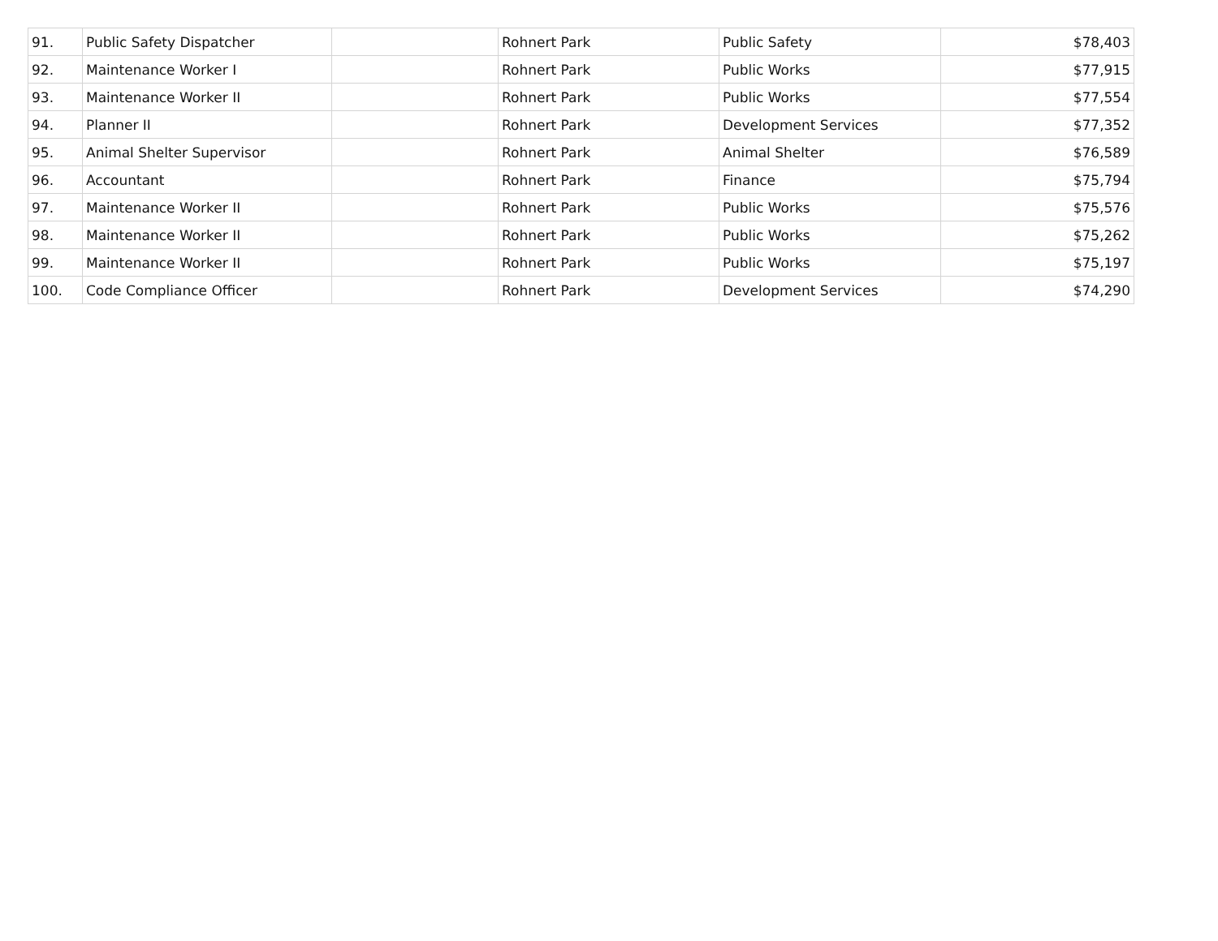| 91. | Public Safety Dispatcher | | Rohnert Park | Public Safety | $78,403 |
| 92. | Maintenance Worker I | | Rohnert Park | Public Works | $77,915 |
| 93. | Maintenance Worker II | | Rohnert Park | Public Works | $77,554 |
| 94. | Planner II | | Rohnert Park | Development Services | $77,352 |
| 95. | Animal Shelter Supervisor | | Rohnert Park | Animal Shelter | $76,589 |
| 96. | Accountant | | Rohnert Park | Finance | $75,794 |
| 97. | Maintenance Worker II | | Rohnert Park | Public Works | $75,576 |
| 98. | Maintenance Worker II | | Rohnert Park | Public Works | $75,262 |
| 99. | Maintenance Worker II | | Rohnert Park | Public Works | $75,197 |
| 100. | Code Compliance Officer | | Rohnert Park | Development Services | $74,290 |